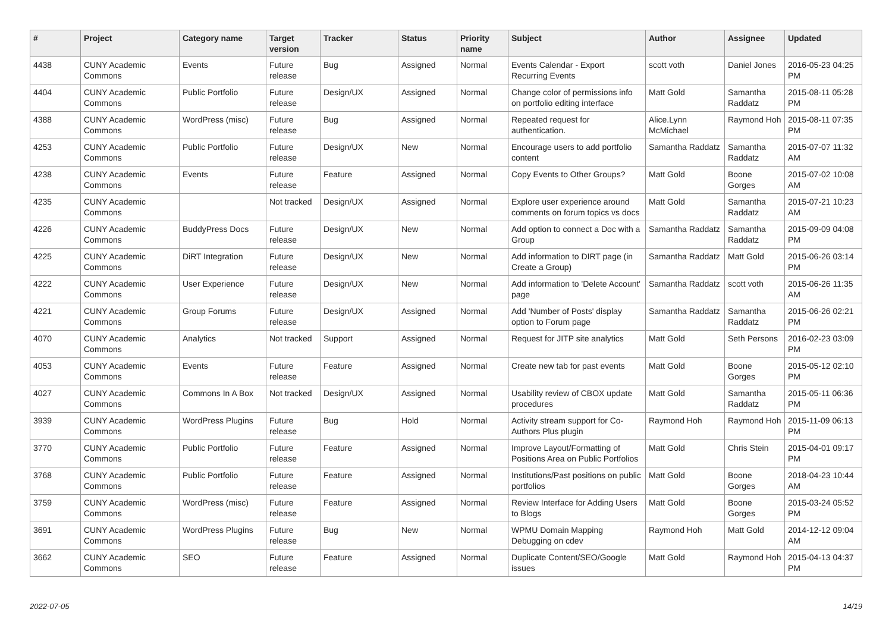| # | Project | Category name | Target version | Tracker | Status | Priority name | Subject | Author | Assignee | Updated |
| --- | --- | --- | --- | --- | --- | --- | --- | --- | --- | --- |
| 4438 | CUNY Academic Commons | Events | Future release | Bug | Assigned | Normal | Events Calendar - Export Recurring Events | scott voth | Daniel Jones | 2016-05-23 04:25 PM |
| 4404 | CUNY Academic Commons | Public Portfolio | Future release | Design/UX | Assigned | Normal | Change color of permissions info on portfolio editing interface | Matt Gold | Samantha Raddatz | 2015-08-11 05:28 PM |
| 4388 | CUNY Academic Commons | WordPress (misc) | Future release | Bug | Assigned | Normal | Repeated request for authentication. | Alice.Lynn McMichael | Raymond Hoh | 2015-08-11 07:35 PM |
| 4253 | CUNY Academic Commons | Public Portfolio | Future release | Design/UX | New | Normal | Encourage users to add portfolio content | Samantha Raddatz | Samantha Raddatz | 2015-07-07 11:32 AM |
| 4238 | CUNY Academic Commons | Events | Future release | Feature | Assigned | Normal | Copy Events to Other Groups? | Matt Gold | Boone Gorges | 2015-07-02 10:08 AM |
| 4235 | CUNY Academic Commons | | Not tracked | Design/UX | Assigned | Normal | Explore user experience around comments on forum topics vs docs | Matt Gold | Samantha Raddatz | 2015-07-21 10:23 AM |
| 4226 | CUNY Academic Commons | BuddyPress Docs | Future release | Design/UX | New | Normal | Add option to connect a Doc with a Group | Samantha Raddatz | Samantha Raddatz | 2015-09-09 04:08 PM |
| 4225 | CUNY Academic Commons | DiRT Integration | Future release | Design/UX | New | Normal | Add information to DIRT page (in Create a Group) | Samantha Raddatz | Matt Gold | 2015-06-26 03:14 PM |
| 4222 | CUNY Academic Commons | User Experience | Future release | Design/UX | New | Normal | Add information to 'Delete Account' page | Samantha Raddatz | scott voth | 2015-06-26 11:35 AM |
| 4221 | CUNY Academic Commons | Group Forums | Future release | Design/UX | Assigned | Normal | Add 'Number of Posts' display option to Forum page | Samantha Raddatz | Samantha Raddatz | 2015-06-26 02:21 PM |
| 4070 | CUNY Academic Commons | Analytics | Not tracked | Support | Assigned | Normal | Request for JITP site analytics | Matt Gold | Seth Persons | 2016-02-23 03:09 PM |
| 4053 | CUNY Academic Commons | Events | Future release | Feature | Assigned | Normal | Create new tab for past events | Matt Gold | Boone Gorges | 2015-05-12 02:10 PM |
| 4027 | CUNY Academic Commons | Commons In A Box | Not tracked | Design/UX | Assigned | Normal | Usability review of CBOX update procedures | Matt Gold | Samantha Raddatz | 2015-05-11 06:36 PM |
| 3939 | CUNY Academic Commons | WordPress Plugins | Future release | Bug | Hold | Normal | Activity stream support for Co-Authors Plus plugin | Raymond Hoh | Raymond Hoh | 2015-11-09 06:13 PM |
| 3770 | CUNY Academic Commons | Public Portfolio | Future release | Feature | Assigned | Normal | Improve Layout/Formatting of Positions Area on Public Portfolios | Matt Gold | Chris Stein | 2015-04-01 09:17 PM |
| 3768 | CUNY Academic Commons | Public Portfolio | Future release | Feature | Assigned | Normal | Institutions/Past positions on public portfolios | Matt Gold | Boone Gorges | 2018-04-23 10:44 AM |
| 3759 | CUNY Academic Commons | WordPress (misc) | Future release | Feature | Assigned | Normal | Review Interface for Adding Users to Blogs | Matt Gold | Boone Gorges | 2015-03-24 05:52 PM |
| 3691 | CUNY Academic Commons | WordPress Plugins | Future release | Bug | New | Normal | WPMU Domain Mapping Debugging on cdev | Raymond Hoh | Matt Gold | 2014-12-12 09:04 AM |
| 3662 | CUNY Academic Commons | SEO | Future release | Feature | Assigned | Normal | Duplicate Content/SEO/Google issues | Matt Gold | Raymond Hoh | 2015-04-13 04:37 PM |
2022-07-05 14/19